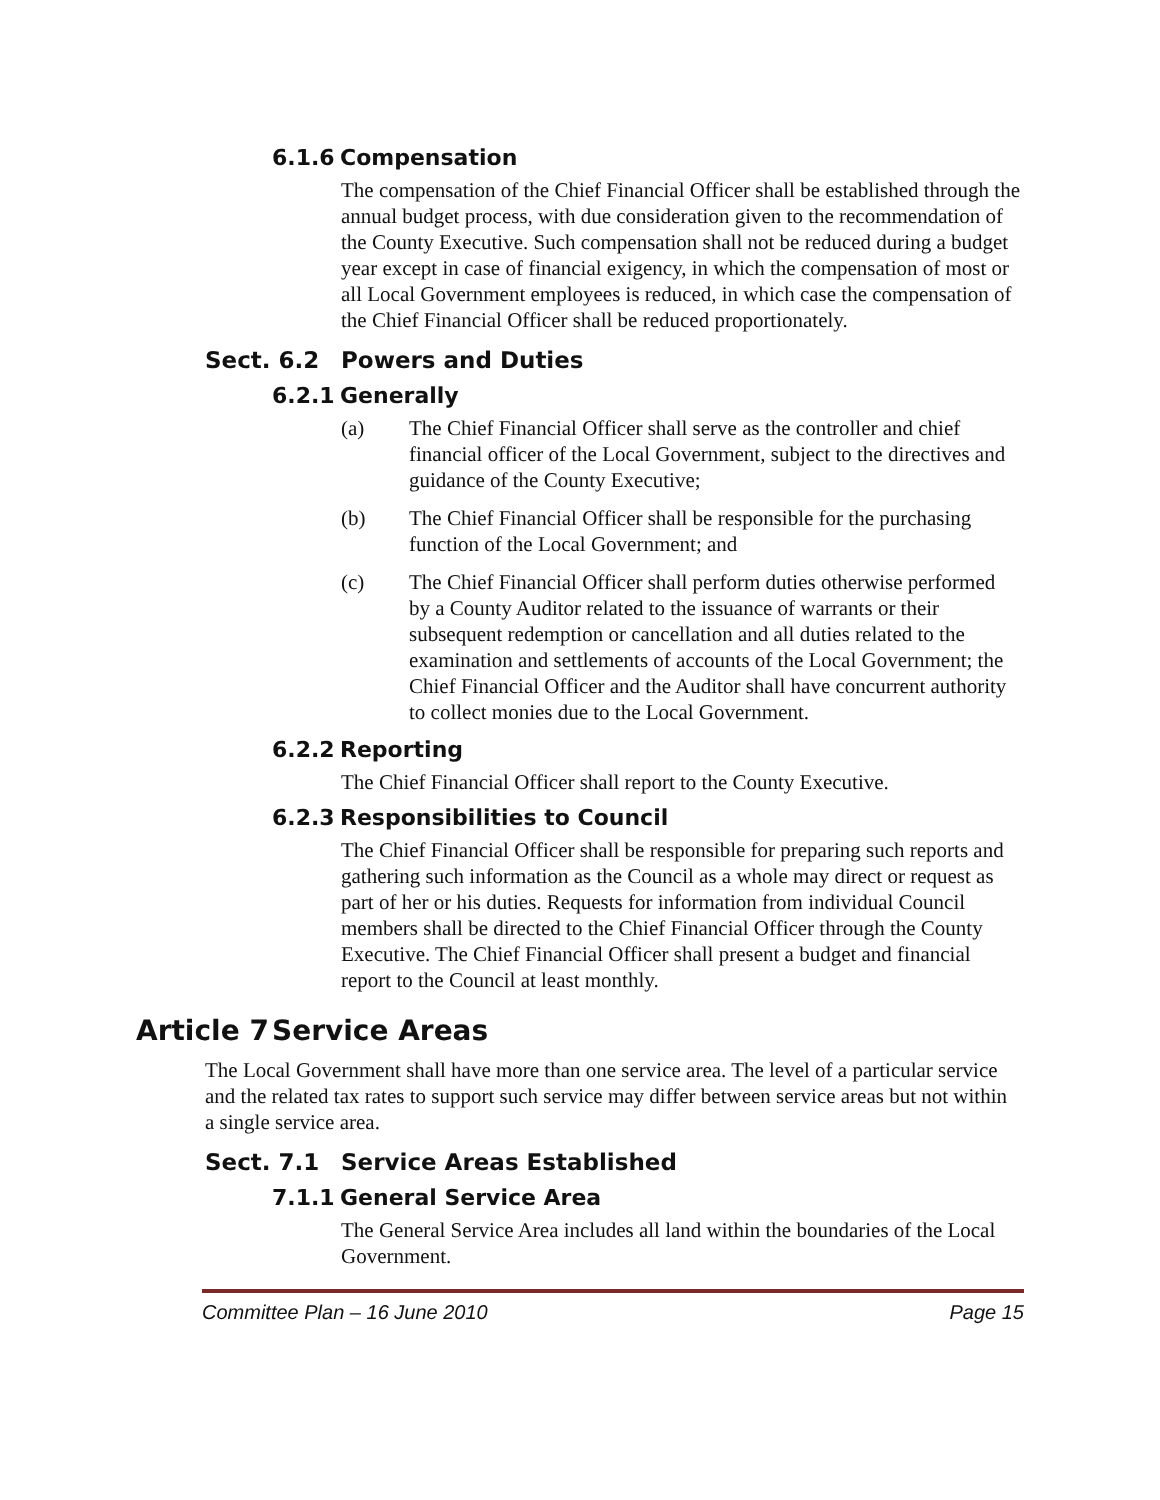6.1.6 Compensation
The compensation of the Chief Financial Officer shall be established through the annual budget process, with due consideration given to the recommendation of the County Executive. Such compensation shall not be reduced during a budget year except in case of financial exigency, in which the compensation of most or all Local Government employees is reduced, in which case the compensation of the Chief Financial Officer shall be reduced proportionately.
Sect. 6.2 Powers and Duties
6.2.1 Generally
(a) The Chief Financial Officer shall serve as the controller and chief financial officer of the Local Government, subject to the directives and guidance of the County Executive;
(b) The Chief Financial Officer shall be responsible for the purchasing function of the Local Government; and
(c) The Chief Financial Officer shall perform duties otherwise performed by a County Auditor related to the issuance of warrants or their subsequent redemption or cancellation and all duties related to the examination and settlements of accounts of the Local Government; the Chief Financial Officer and the Auditor shall have concurrent authority to collect monies due to the Local Government.
6.2.2 Reporting
The Chief Financial Officer shall report to the County Executive.
6.2.3 Responsibilities to Council
The Chief Financial Officer shall be responsible for preparing such reports and gathering such information as the Council as a whole may direct or request as part of her or his duties. Requests for information from individual Council members shall be directed to the Chief Financial Officer through the County Executive. The Chief Financial Officer shall present a budget and financial report to the Council at least monthly.
Article 7 Service Areas
The Local Government shall have more than one service area. The level of a particular service and the related tax rates to support such service may differ between service areas but not within a single service area.
Sect. 7.1 Service Areas Established
7.1.1 General Service Area
The General Service Area includes all land within the boundaries of the Local Government.
Committee Plan – 16 June 2010 Page 15